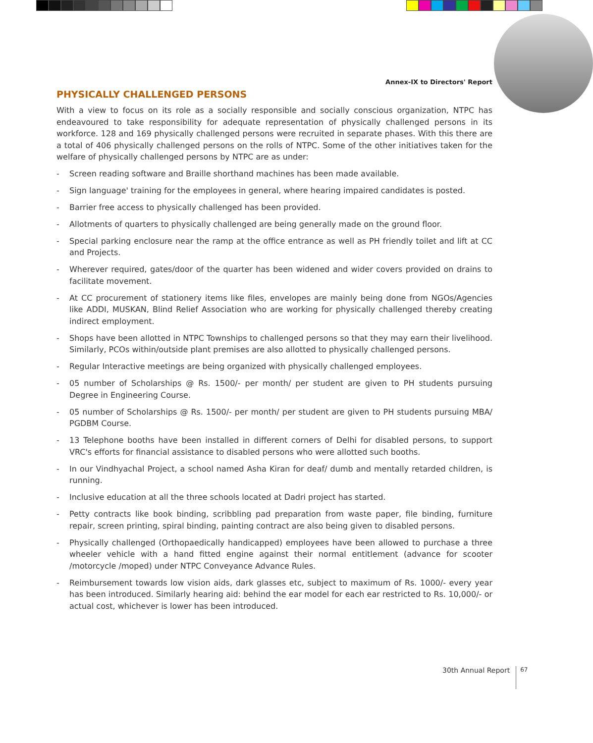Annex-IX to Directors' Report
PHYSICALLY CHALLENGED PERSONS
With a view to focus on its role as a socially responsible and socially conscious organization, NTPC has endeavoured to take responsibility for adequate representation of physically challenged persons in its workforce. 128 and 169 physically challenged persons were recruited in separate phases. With this there are a total of 406 physically challenged persons on the rolls of NTPC. Some of the other initiatives taken for the welfare of physically challenged persons by NTPC are as under:
- Screen reading software and Braille shorthand machines has been made available.
- Sign language' training for the employees in general, where hearing impaired candidates is posted.
- Barrier free access to physically challenged has been provided.
- Allotments of quarters to physically challenged are being generally made on the ground floor.
- Special parking enclosure near the ramp at the office entrance as well as PH friendly toilet and lift at CC and Projects.
- Wherever required, gates/door of the quarter has been widened and wider covers provided on drains to facilitate movement.
- At CC procurement of stationery items like files, envelopes are mainly being done from NGOs/Agencies like ADDI, MUSKAN, Blind Relief Association who are working for physically challenged thereby creating indirect employment.
- Shops have been allotted in NTPC Townships to challenged persons so that they may earn their livelihood. Similarly, PCOs within/outside plant premises are also allotted to physically challenged persons.
- Regular Interactive meetings are being organized with physically challenged employees.
- 05 number of Scholarships @ Rs. 1500/- per month/ per student are given to PH students pursuing Degree in Engineering Course.
- 05 number of Scholarships @ Rs. 1500/- per month/ per student are given to PH students pursuing MBA/ PGDBM Course.
- 13 Telephone booths have been installed in different corners of Delhi for disabled persons, to support VRC's efforts for financial assistance to disabled persons who were allotted such booths.
- In our Vindhyachal Project, a school named Asha Kiran for deaf/ dumb and mentally retarded children, is running.
- Inclusive education at all the three schools located at Dadri project has started.
- Petty contracts like book binding, scribbling pad preparation from waste paper, file binding, furniture repair, screen printing, spiral binding, painting contract are also being given to disabled persons.
- Physically challenged (Orthopaedically handicapped) employees have been allowed to purchase a three wheeler vehicle with a hand fitted engine against their normal entitlement (advance for scooter /motorcycle /moped) under NTPC Conveyance Advance Rules.
- Reimbursement towards low vision aids, dark glasses etc, subject to maximum of Rs. 1000/- every year has been introduced. Similarly hearing aid: behind the ear model for each ear restricted to Rs. 10,000/- or actual cost, whichever is lower has been introduced.
30th Annual Report 67